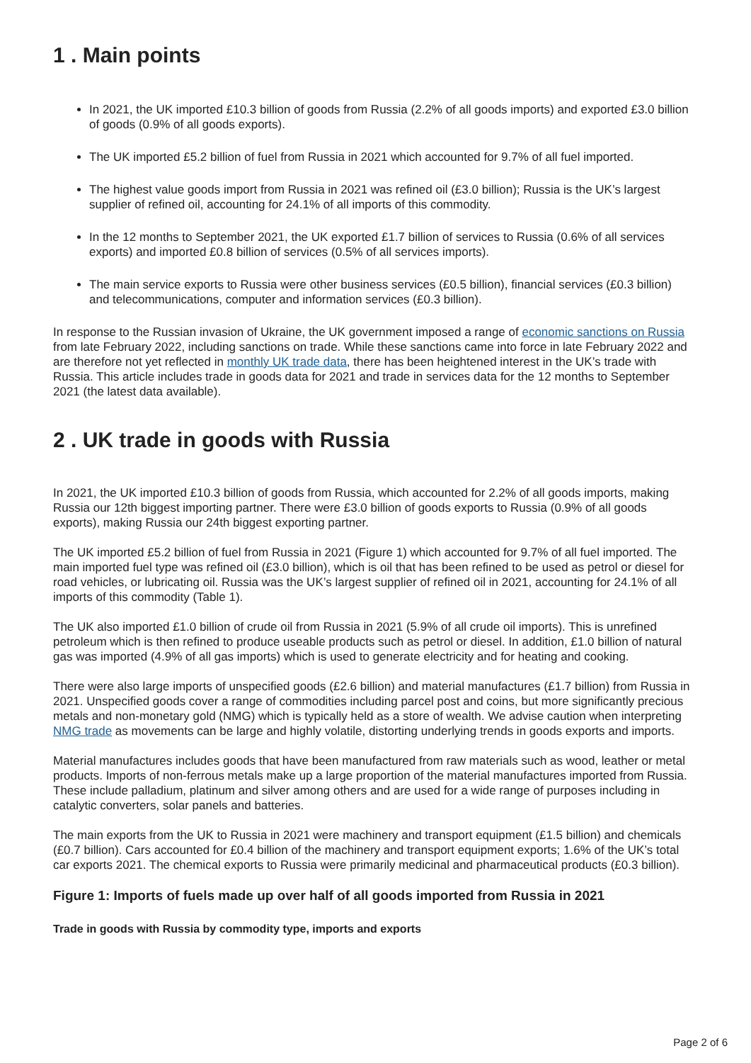1 . Main points
In 2021, the UK imported £10.3 billion of goods from Russia (2.2% of all goods imports) and exported £3.0 billion of goods (0.9% of all goods exports).
The UK imported £5.2 billion of fuel from Russia in 2021 which accounted for 9.7% of all fuel imported.
The highest value goods import from Russia in 2021 was refined oil (£3.0 billion); Russia is the UK’s largest supplier of refined oil, accounting for 24.1% of all imports of this commodity.
In the 12 months to September 2021, the UK exported £1.7 billion of services to Russia (0.6% of all services exports) and imported £0.8 billion of services (0.5% of all services imports).
The main service exports to Russia were other business services (£0.5 billion), financial services (£0.3 billion) and telecommunications, computer and information services (£0.3 billion).
In response to the Russian invasion of Ukraine, the UK government imposed a range of economic sanctions on Russia from late February 2022, including sanctions on trade. While these sanctions came into force in late February 2022 and are therefore not yet reflected in monthly UK trade data, there has been heightened interest in the UK’s trade with Russia. This article includes trade in goods data for 2021 and trade in services data for the 12 months to September 2021 (the latest data available).
2 . UK trade in goods with Russia
In 2021, the UK imported £10.3 billion of goods from Russia, which accounted for 2.2% of all goods imports, making Russia our 12th biggest importing partner. There were £3.0 billion of goods exports to Russia (0.9% of all goods exports), making Russia our 24th biggest exporting partner.
The UK imported £5.2 billion of fuel from Russia in 2021 (Figure 1) which accounted for 9.7% of all fuel imported. The main imported fuel type was refined oil (£3.0 billion), which is oil that has been refined to be used as petrol or diesel for road vehicles, or lubricating oil. Russia was the UK’s largest supplier of refined oil in 2021, accounting for 24.1% of all imports of this commodity (Table 1).
The UK also imported £1.0 billion of crude oil from Russia in 2021 (5.9% of all crude oil imports). This is unrefined petroleum which is then refined to produce useable products such as petrol or diesel. In addition, £1.0 billion of natural gas was imported (4.9% of all gas imports) which is used to generate electricity and for heating and cooking.
There were also large imports of unspecified goods (£2.6 billion) and material manufactures (£1.7 billion) from Russia in 2021. Unspecified goods cover a range of commodities including parcel post and coins, but more significantly precious metals and non-monetary gold (NMG) which is typically held as a store of wealth. We advise caution when interpreting NMG trade as movements can be large and highly volatile, distorting underlying trends in goods exports and imports.
Material manufactures includes goods that have been manufactured from raw materials such as wood, leather or metal products. Imports of non-ferrous metals make up a large proportion of the material manufactures imported from Russia. These include palladium, platinum and silver among others and are used for a wide range of purposes including in catalytic converters, solar panels and batteries.
The main exports from the UK to Russia in 2021 were machinery and transport equipment (£1.5 billion) and chemicals (£0.7 billion). Cars accounted for £0.4 billion of the machinery and transport equipment exports; 1.6% of the UK’s total car exports 2021. The chemical exports to Russia were primarily medicinal and pharmaceutical products (£0.3 billion).
Figure 1: Imports of fuels made up over half of all goods imported from Russia in 2021
Trade in goods with Russia by commodity type, imports and exports
Page 2 of 6